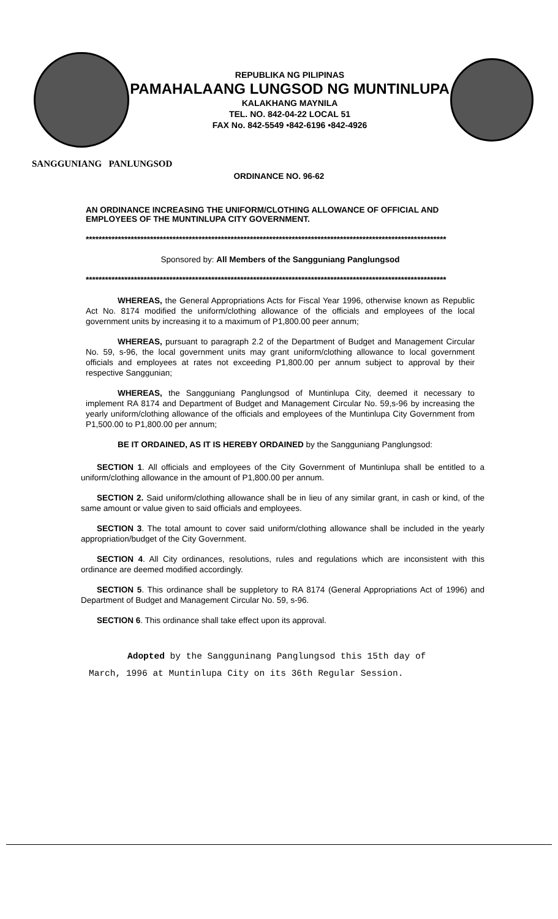REPUBLIKA NG PILIPINAS
PAMAHALAANG LUNGSOD NG MUNTINLUPA
KALAKHANG MAYNILA
TEL. NO. 842-04-22 LOCAL 51
FAX No. 842-5549 •842-6196 •842-4926
SANGGUNIANG PANLUNGSOD
ORDINANCE NO. 96-62
AN ORDINANCE INCREASING THE UNIFORM/CLOTHING ALLOWANCE OF OFFICIAL AND EMPLOYEES OF THE MUNTINLUPA CITY GOVERNMENT.
****************************************************************************************************************
Sponsored by: All Members of the Sangguniang Panglungsod
****************************************************************************************************************
WHEREAS, the General Appropriations Acts for Fiscal Year 1996, otherwise known as Republic Act No. 8174 modified the uniform/clothing allowance of the officials and employees of the local government units by increasing it to a maximum of P1,800.00 peer annum;
WHEREAS, pursuant to paragraph 2.2 of the Department of Budget and Management Circular No. 59, s-96, the local government units may grant uniform/clothing allowance to local government officials and employees at rates not exceeding P1,800.00 per annum subject to approval by their respective Sanggunian;
WHEREAS, the Sangguniang Panglungsod of Muntinlupa City, deemed it necessary to implement RA 8174 and Department of Budget and Management Circular No. 59,s-96 by increasing the yearly uniform/clothing allowance of the officials and employees of the Muntinlupa City Government from P1,500.00 to P1,800.00 per annum;
BE IT ORDAINED, AS IT IS HEREBY ORDAINED by the Sangguniang Panglungsod:
SECTION 1. All officials and employees of the City Government of Muntinlupa shall be entitled to a uniform/clothing allowance in the amount of P1,800.00 per annum.
SECTION 2. Said uniform/clothing allowance shall be in lieu of any similar grant, in cash or kind, of the same amount or value given to said officials and employees.
SECTION 3. The total amount to cover said uniform/clothing allowance shall be included in the yearly appropriation/budget of the City Government.
SECTION 4. All City ordinances, resolutions, rules and regulations which are inconsistent with this ordinance are deemed modified accordingly.
SECTION 5. This ordinance shall be suppletory to RA 8174 (General Appropriations Act of 1996) and Department of Budget and Management Circular No. 59, s-96.
SECTION 6. This ordinance shall take effect upon its approval.
Adopted by the Sangguninang Panglungsod this 15th day of
March, 1996 at Muntinlupa City on its 36th Regular Session.